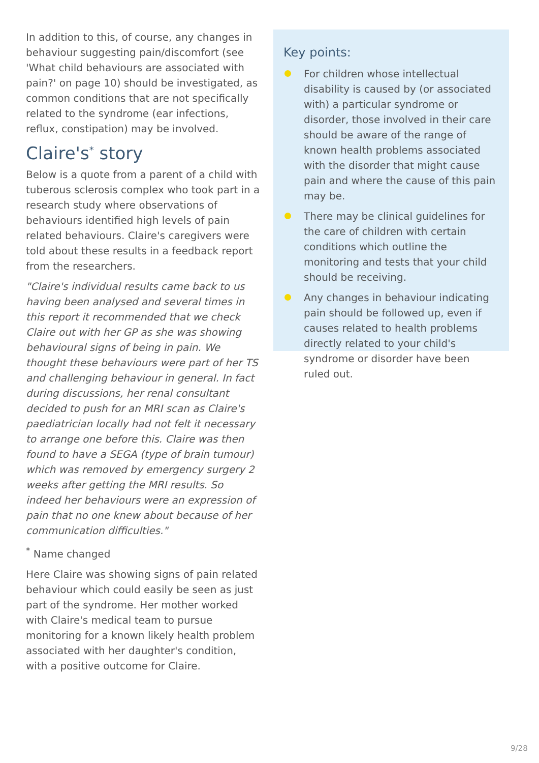In addition to this, of course, any changes in behaviour suggesting pain/discomfort (see 'What child behaviours are associated with pain?' on page 10) should be investigated, as common conditions that are not specifically related to the syndrome (ear infections, reflux, constipation) may be involved.
Claire's<sup>*</sup> story
Below is a quote from a parent of a child with tuberous sclerosis complex who took part in a research study where observations of behaviours identified high levels of pain related behaviours. Claire's caregivers were told about these results in a feedback report from the researchers.
"Claire's individual results came back to us having been analysed and several times in this report it recommended that we check Claire out with her GP as she was showing behavioural signs of being in pain. We thought these behaviours were part of her TS and challenging behaviour in general. In fact during discussions, her renal consultant decided to push for an MRI scan as Claire's paediatrician locally had not felt it necessary to arrange one before this. Claire was then found to have a SEGA (type of brain tumour) which was removed by emergency surgery 2 weeks after getting the MRI results. So indeed her behaviours were an expression of pain that no one knew about because of her communication difficulties."
<sup>*</sup> Name changed
Here Claire was showing signs of pain related behaviour which could easily be seen as just part of the syndrome. Her mother worked with Claire's medical team to pursue monitoring for a known likely health problem associated with her daughter's condition, with a positive outcome for Claire.
Key points:
For children whose intellectual disability is caused by (or associated with) a particular syndrome or disorder, those involved in their care should be aware of the range of known health problems associated with the disorder that might cause pain and where the cause of this pain may be.
There may be clinical guidelines for the care of children with certain conditions which outline the monitoring and tests that your child should be receiving.
Any changes in behaviour indicating pain should be followed up, even if causes related to health problems directly related to your child's syndrome or disorder have been ruled out.
9/28